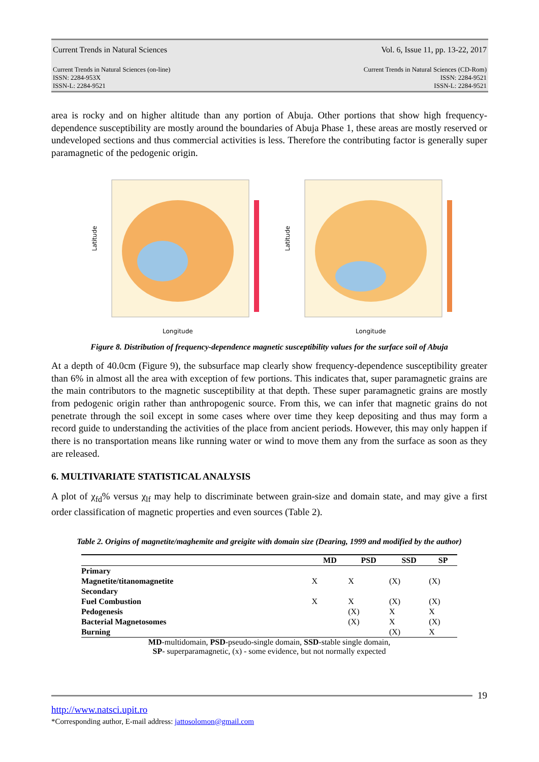Current Trends in Natural Sciences Vol. 6, Issue 11, pp. 13-22, 2017
Current Trends in Natural Sciences (on-line)
ISSN: 2284-953X
ISSN-L: 2284-9521 Current Trends in Natural Sciences (CD-Rom)
ISSN: 2284-9521
ISSN-L: 2284-9521
area is rocky and on higher altitude than any portion of Abuja. Other portions that show high frequency-dependence susceptibility are mostly around the boundaries of Abuja Phase 1, these areas are mostly reserved or undeveloped sections and thus commercial activities is less. Therefore the contributing factor is generally super paramagnetic of the pedogenic origin.
Longitude
Latitude
Longitude
Latitude
Figure 8. Distribution of frequency-dependence magnetic susceptibility values for the surface soil of Abuja
At a depth of 40.0cm (Figure 9), the subsurface map clearly show frequency-dependence susceptibility greater than 6% in almost all the area with exception of few portions. This indicates that, super paramagnetic grains are the main contributors to the magnetic susceptibility at that depth. These super paramagnetic grains are mostly from pedogenic origin rather than anthropogenic source. From this, we can infer that magnetic grains do not penetrate through the soil except in some cases where over time they keep depositing and thus may form a record guide to understanding the activities of the place from ancient periods. However, this may only happen if there is no transportation means like running water or wind to move them any from the surface as soon as they are released.
6. MULTIVARIATE STATISTICAL ANALYSIS
A plot of χ<sub>fd</sub>% versus χ<sub>lf</sub> may help to discriminate between grain-size and domain state, and may give a first order classification of magnetic properties and even sources (Table 2).
Table 2. Origins of magnetite/maghemite and greigite with domain size (Dearing, 1999 and modified by the author)
| | MD | PSD | SSD | SP |
| --- | --- | --- | --- | --- |
| Primary | | | | |
| Magnetite/titanomagnetite | X | X | (X) | (X) |
| Secondary | | | | |
| Fuel Combustion | X | X | (X) | (X) |
| Pedogenesis | | (X) | X | X |
| Bacterial Magnetosomes | | (X) | X | (X) |
| Burning | | | (X) | X |
MD-multidomain, PSD-pseudo-single domain, SSD-stable single domain,
SP- superparamagnetic, (x) - some evidence, but not normally expected
19
http://www.natsci.upit.ro
*Corresponding author, E-mail address: jattosolomon@gmail.com